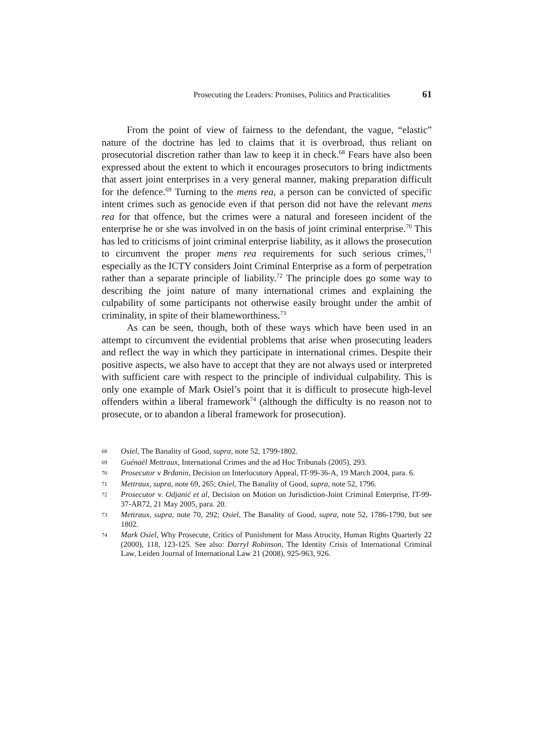Prosecuting the Leaders: Promises, Politics and Practicalities 61
From the point of view of fairness to the defendant, the vague, “elastic” nature of the doctrine has led to claims that it is overbroad, thus reliant on prosecutorial discretion rather than law to keep it in check.<sup>68</sup> Fears have also been expressed about the extent to which it encourages prosecutors to bring indictments that assert joint enterprises in a very general manner, making preparation difficult for the defence.<sup>69</sup> Turning to the mens rea, a person can be convicted of specific intent crimes such as genocide even if that person did not have the relevant mens rea for that offence, but the crimes were a natural and foreseen incident of the enterprise he or she was involved in on the basis of joint criminal enterprise.<sup>70</sup> This has led to criticisms of joint criminal enterprise liability, as it allows the prosecution to circumvent the proper mens rea requirements for such serious crimes,<sup>71</sup> especially as the ICTY considers Joint Criminal Enterprise as a form of perpetration rather than a separate principle of liability.<sup>72</sup> The principle does go some way to describing the joint nature of many international crimes and explaining the culpability of some participants not otherwise easily brought under the ambit of criminality, in spite of their blameworthiness.<sup>73</sup>
As can be seen, though, both of these ways which have been used in an attempt to circumvent the evidential problems that arise when prosecuting leaders and reflect the way in which they participate in international crimes. Despite their positive aspects, we also have to accept that they are not always used or interpreted with sufficient care with respect to the principle of individual culpability. This is only one example of Mark Osiel’s point that it is difficult to prosecute high-level offenders within a liberal framework<sup>74</sup> (although the difficulty is no reason not to prosecute, or to abandon a liberal framework for prosecution).
68 Osiel, The Banality of Good, supra, note 52, 1799-1802.
69 Guénaël Mettraux, International Crimes and the ad Hoc Tribunals (2005), 293.
70 Prosecutor v Brđanin, Decision on Interlocutory Appeal, IT-99-36-A, 19 March 2004, para. 6.
71 Mettraux, supra, note 69, 265; Osiel, The Banality of Good, supra, note 52, 1796.
72 Prosecutor v. Odjanić et al, Decision on Motion on Jurisdiction-Joint Criminal Enterprise, IT-99-37-AR72, 21 May 2005, para. 20.
73 Mettraux, supra, note 70, 292; Osiel, The Banality of Good, supra, note 52, 1786-1790, but see 1802.
74 Mark Osiel, Why Prosecute, Critics of Punishment for Mass Atrocity, Human Rights Quarterly 22 (2000), 118, 123-125. See also: Darryl Robinson, The Identity Crisis of International Criminal Law, Leiden Journal of International Law 21 (2008), 925-963, 926.